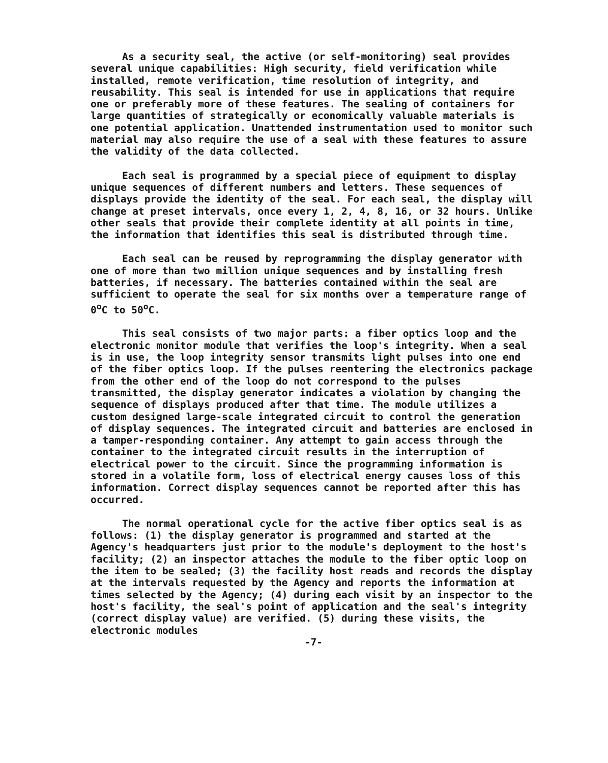As a security seal, the active (or self-monitoring) seal provides several unique capabilities: High security, field verification while installed, remote verification, time resolution of integrity, and reusability. This seal is intended for use in applications that require one or preferably more of these features. The sealing of containers for large quantities of strategically or economically valuable materials is one potential application. Unattended instrumentation used to monitor such material may also require the use of a seal with these features to assure the validity of the data collected.
Each seal is programmed by a special piece of equipment to display unique sequences of different numbers and letters. These sequences of displays provide the identity of the seal. For each seal, the display will change at preset intervals, once every 1, 2, 4, 8, 16, or 32 hours. Unlike other seals that provide their complete identity at all points in time, the information that identifies this seal is distributed through time.
Each seal can be reused by reprogramming the display generator with one of more than two million unique sequences and by installing fresh batteries, if necessary. The batteries contained within the seal are sufficient to operate the seal for six months over a temperature range of 0<sup>o</sup>C to 50<sup>o</sup>C.
This seal consists of two major parts: a fiber optics loop and the electronic monitor module that verifies the loop's integrity. When a seal is in use, the loop integrity sensor transmits light pulses into one end of the fiber optics loop. If the pulses reentering the electronics package from the other end of the loop do not correspond to the pulses transmitted, the display generator indicates a violation by changing the sequence of displays produced after that time. The module utilizes a custom designed large-scale integrated circuit to control the generation of display sequences. The integrated circuit and batteries are enclosed in a tamper-responding container. Any attempt to gain access through the container to the integrated circuit results in the interruption of electrical power to the circuit. Since the programming information is stored in a volatile form, loss of electrical energy causes loss of this information. Correct display sequences cannot be reported after this has occurred.
The normal operational cycle for the active fiber optics seal is as follows: (1) the display generator is programmed and started at the Agency's headquarters just prior to the module's deployment to the host's facility; (2) an inspector attaches the module to the fiber optic loop on the item to be sealed; (3) the facility host reads and records the display at the intervals requested by the Agency and reports the information at times selected by the Agency; (4) during each visit by an inspector to the host's facility, the seal's point of application and the seal's integrity (correct display value) are verified. (5) during these visits, the electronic modules
-7-